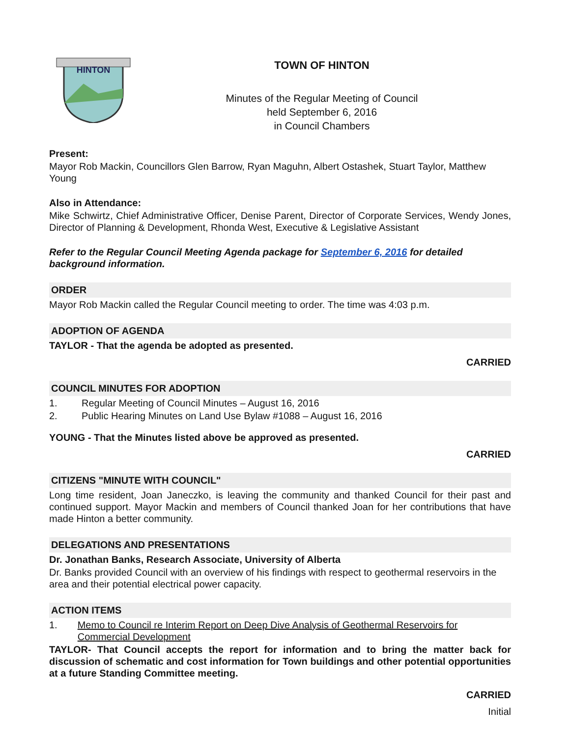HINTON
TOWN OF HINTON
Minutes of the Regular Meeting of Council
held September 6, 2016
in Council Chambers
Present:
Mayor Rob Mackin, Councillors Glen Barrow, Ryan Maguhn, Albert Ostashek, Stuart Taylor, Matthew Young
Also in Attendance:
Mike Schwirtz, Chief Administrative Officer, Denise Parent, Director of Corporate Services, Wendy Jones, Director of Planning & Development, Rhonda West, Executive & Legislative Assistant
Refer to the Regular Council Meeting Agenda package for September 6, 2016 for detailed background information.
ORDER
Mayor Rob Mackin called the Regular Council meeting to order. The time was 4:03 p.m.
ADOPTION OF AGENDA
TAYLOR - That the agenda be adopted as presented.
CARRIED
COUNCIL MINUTES FOR ADOPTION
1. Regular Meeting of Council Minutes – August 16, 2016
2. Public Hearing Minutes on Land Use Bylaw #1088 – August 16, 2016
YOUNG - That the Minutes listed above be approved as presented.
CARRIED
CITIZENS "MINUTE WITH COUNCIL"
Long time resident, Joan Janeczko, is leaving the community and thanked Council for their past and continued support. Mayor Mackin and members of Council thanked Joan for her contributions that have made Hinton a better community.
DELEGATIONS AND PRESENTATIONS
Dr. Jonathan Banks, Research Associate, University of Alberta
Dr. Banks provided Council with an overview of his findings with respect to geothermal reservoirs in the area and their potential electrical power capacity.
ACTION ITEMS
1. Memo to Council re Interim Report on Deep Dive Analysis of Geothermal Reservoirs for Commercial Development
TAYLOR- That Council accepts the report for information and to bring the matter back for discussion of schematic and cost information for Town buildings and other potential opportunities at a future Standing Committee meeting.
CARRIED
Initial